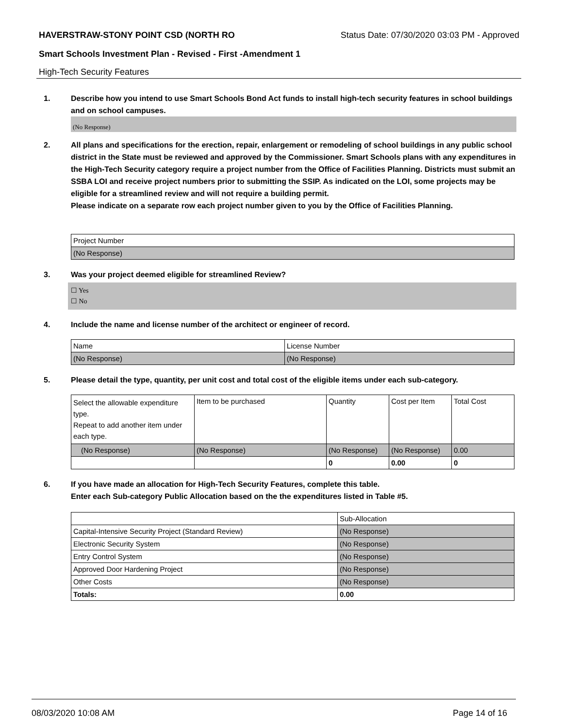HAVERSTRAW-STONY POINT CSD (NORTH RO Status Date: 07/30/2020 03:03 PM - Approved
Smart Schools Investment Plan - Revised - First -Amendment 1
High-Tech Security Features
1. Describe how you intend to use Smart Schools Bond Act funds to install high-tech security features in school buildings and on school campuses.
(No Response)
2. All plans and specifications for the erection, repair, enlargement or remodeling of school buildings in any public school district in the State must be reviewed and approved by the Commissioner. Smart Schools plans with any expenditures in the High-Tech Security category require a project number from the Office of Facilities Planning. Districts must submit an SSBA LOI and receive project numbers prior to submitting the SSIP. As indicated on the LOI, some projects may be eligible for a streamlined review and will not require a building permit.
Please indicate on a separate row each project number given to you by the Office of Facilities Planning.
| Project Number |
| (No Response) |
3. Was your project deemed eligible for streamlined Review?
☐ Yes
☐ No
4. Include the name and license number of the architect or engineer of record.
| Name | License Number |
| (No Response) | (No Response) |
5. Please detail the type, quantity, per unit cost and total cost of the eligible items under each sub-category.
| Select the allowable expenditure type. Repeat to add another item under each type. | Item to be purchased | Quantity | Cost per Item | Total Cost |
| (No Response) | (No Response) | (No Response) | (No Response) | 0.00 |
| | | 0 | 0.00 | 0 |
6. If you have made an allocation for High-Tech Security Features, complete this table.
Enter each Sub-category Public Allocation based on the the expenditures listed in Table #5.
| | Sub-Allocation |
| Capital-Intensive Security Project (Standard Review) | (No Response) |
| Electronic Security System | (No Response) |
| Entry Control System | (No Response) |
| Approved Door Hardening Project | (No Response) |
| Other Costs | (No Response) |
| Totals: | 0.00 |
08/03/2020 10:08 AM Page 14 of 16